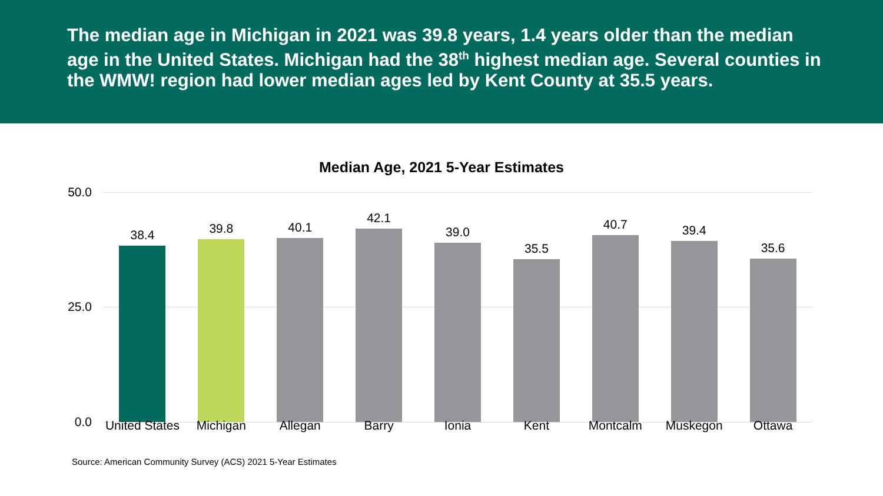The median age in Michigan in 2021 was 39.8 years, 1.4 years older than the median age in the United States. Michigan had the 38<sup>th</sup> highest median age. Several counties in the WMW! region had lower median ages led by Kent County at 35.5 years.
Median Age, 2021 5-Year Estimates
50.0
25.0
0.0
38.4 39.8 40.1 42.1 39.0 35.5 40.7 39.4 35.6
United States Michigan Allegan Barry Ionia Kent Montcalm Muskegon Ottawa
Source: American Community Survey (ACS) 2021 5-Year Estimates